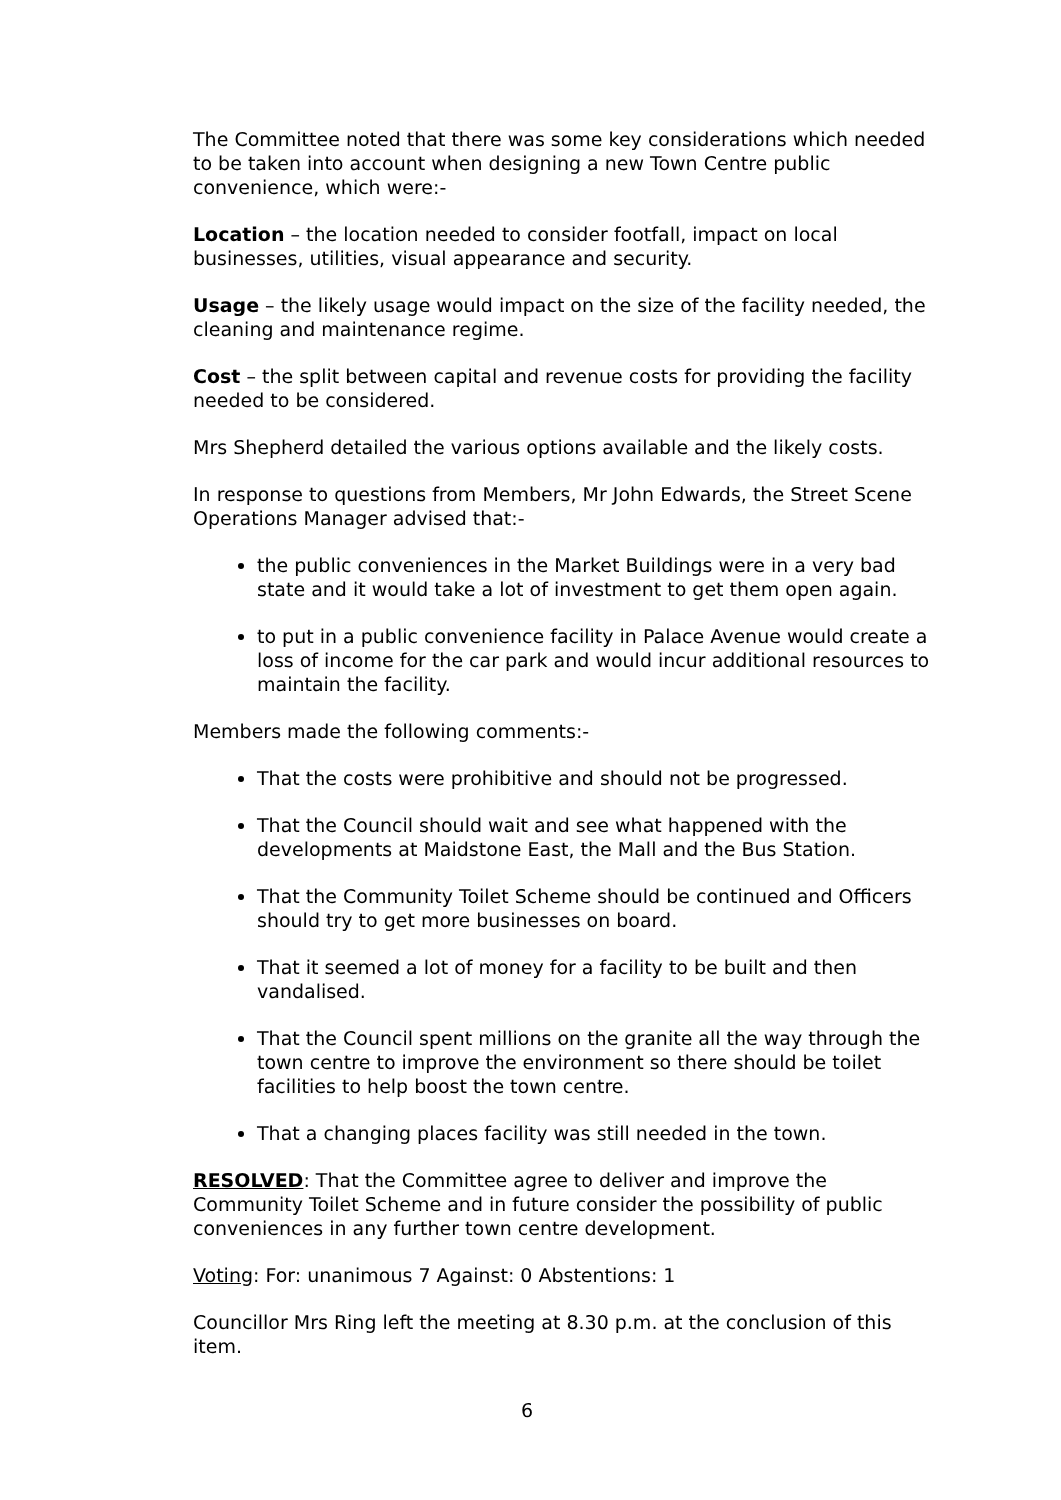The Committee noted that there was some key considerations which needed to be taken into account when designing a new Town Centre public convenience, which were:-
Location – the location needed to consider footfall, impact on local businesses, utilities, visual appearance and security.
Usage – the likely usage would impact on the size of the facility needed, the cleaning and maintenance regime.
Cost – the split between capital and revenue costs for providing the facility needed to be considered.
Mrs Shepherd detailed the various options available and the likely costs.
In response to questions from Members, Mr John Edwards, the Street Scene Operations Manager advised that:-
the public conveniences in the Market Buildings were in a very bad state and it would take a lot of investment to get them open again.
to put in a public convenience facility in Palace Avenue would create a loss of income for the car park and would incur additional resources to maintain the facility.
Members made the following comments:-
That the costs were prohibitive and should not be progressed.
That the Council should wait and see what happened with the developments at Maidstone East, the Mall and the Bus Station.
That the Community Toilet Scheme should be continued and Officers should try to get more businesses on board.
That it seemed a lot of money for a facility to be built and then vandalised.
That the Council spent millions on the granite all the way through the town centre to improve the environment so there should be toilet facilities to help boost the town centre.
That a changing places facility was still needed in the town.
RESOLVED: That the Committee agree to deliver and improve the Community Toilet Scheme and in future consider the possibility of public conveniences in any further town centre development.
Voting: For: unanimous 7 Against: 0 Abstentions: 1
Councillor Mrs Ring left the meeting at 8.30 p.m. at the conclusion of this item.
6